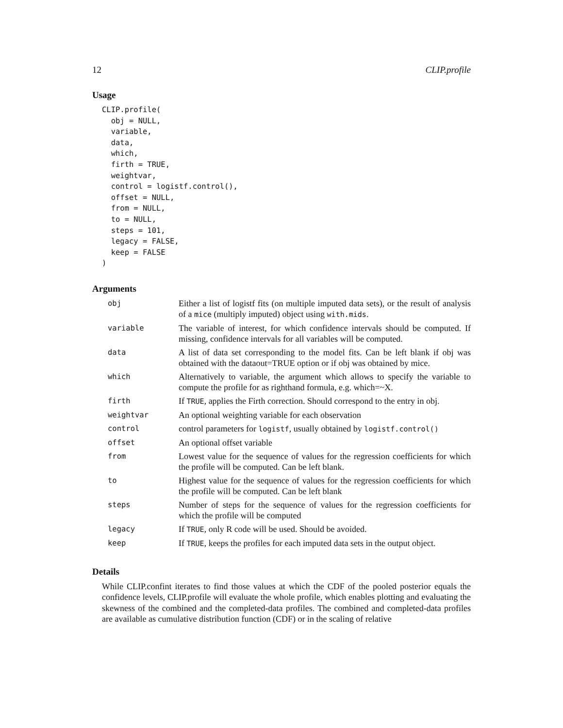12 CLIP.profile
Usage
CLIP.profile(
  obj = NULL,
  variable,
  data,
  which,
  firth = TRUE,
  weightvar,
  control = logistf.control(),
  offset = NULL,
  from = NULL,
  to = NULL,
  steps = 101,
  legacy = FALSE,
  keep = FALSE
)
Arguments
| obj | Either a list of logistf fits (on multiple imputed data sets), or the result of analysis of a mice (multiply imputed) object using with.mids . |
| variable | The variable of interest, for which confidence intervals should be computed. If missing, confidence intervals for all variables will be computed. |
| data | A list of data set corresponding to the model fits. Can be left blank if obj was obtained with the dataout=TRUE option or if obj was obtained by mice. |
| which | Alternatively to variable, the argument which allows to specify the variable to compute the profile for as righthand formula, e.g. which=~X. |
| firth | If TRUE , applies the Firth correction. Should correspond to the entry in obj. |
| weightvar | An optional weighting variable for each observation |
| control | control parameters for logistf , usually obtained by logistf.control() |
| offset | An optional offset variable |
| from | Lowest value for the sequence of values for the regression coefficients for which the profile will be computed. Can be left blank. |
| to | Highest value for the sequence of values for the regression coefficients for which the profile will be computed. Can be left blank |
| steps | Number of steps for the sequence of values for the regression coefficients for which the profile will be computed |
| legacy | If TRUE , only R code will be used. Should be avoided. |
| keep | If TRUE , keeps the profiles for each imputed data sets in the output object. |
Details
While CLIP.confint iterates to find those values at which the CDF of the pooled posterior equals the confidence levels, CLIP.profile will evaluate the whole profile, which enables plotting and evaluating the skewness of the combined and the completed-data profiles. The combined and completed-data profiles are available as cumulative distribution function (CDF) or in the scaling of relative